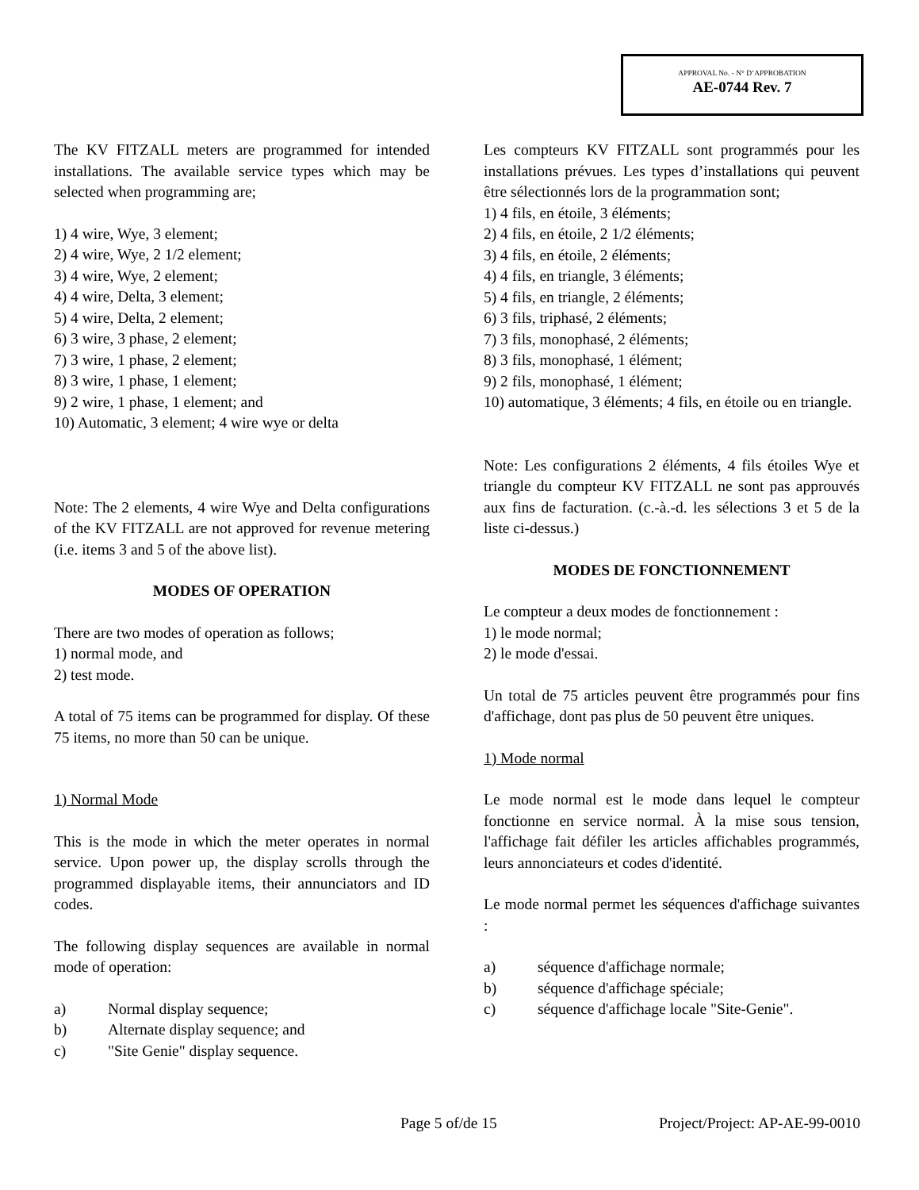APPROVAL No. - N° D’APPROBATION
AE-0744 Rev. 7
The KV FITZALL meters are programmed for intended installations. The available service types which may be selected when programming are;
1) 4 wire, Wye, 3 element;
2) 4 wire, Wye, 2 1/2 element;
3) 4 wire, Wye, 2 element;
4) 4 wire, Delta, 3 element;
5) 4 wire, Delta, 2 element;
6) 3 wire, 3 phase, 2 element;
7) 3 wire, 1 phase, 2 element;
8) 3 wire, 1 phase, 1 element;
9) 2 wire, 1 phase, 1 element; and
10) Automatic, 3 element; 4 wire wye or delta
Note: The 2 elements, 4 wire Wye and Delta configurations of the KV FITZALL are not approved for revenue metering (i.e. items 3 and 5 of the above list).
MODES OF OPERATION
There are two modes of operation as follows;
1) normal mode, and
2) test mode.
A total of 75 items can be programmed for display. Of these 75 items, no more than 50 can be unique.
1) Normal Mode
This is the mode in which the meter operates in normal service. Upon power up, the display scrolls through the programmed displayable items, their annunciators and ID codes.
The following display sequences are available in normal mode of operation:
a) Normal display sequence;
b) Alternate display sequence; and
c) "Site Genie" display sequence.
Les compteurs KV FITZALL sont programmés pour les installations prévues. Les types d’installations qui peuvent être sélectionnés lors de la programmation sont;
1) 4 fils, en étoile, 3 éléments;
2) 4 fils, en étoile, 2 1/2 éléments;
3) 4 fils, en étoile, 2 éléments;
4) 4 fils, en triangle, 3 éléments;
5) 4 fils, en triangle, 2 éléments;
6) 3 fils, triphasé, 2 éléments;
7) 3 fils, monophasé, 2 éléments;
8) 3 fils, monophasé, 1 élément;
9) 2 fils, monophasé, 1 élément;
10) automatique, 3 éléments; 4 fils, en étoile ou en triangle.
Note: Les configurations 2 éléments, 4 fils étoiles Wye et triangle du compteur KV FITZALL ne sont pas approuvés aux fins de facturation. (c.-à.-d. les sélections 3 et 5 de la liste ci-dessus.)
MODES DE FONCTIONNEMENT
Le compteur a deux modes de fonctionnement :
1) le mode normal;
2) le mode d'essai.
Un total de 75 articles peuvent être programmés pour fins d'affichage, dont pas plus de 50 peuvent être uniques.
1) Mode normal
Le mode normal est le mode dans lequel le compteur fonctionne en service normal. À la mise sous tension, l'affichage fait défiler les articles affichables programmés, leurs annonciateurs et codes d'identité.
Le mode normal permet les séquences d'affichage suivantes :
a) séquence d'affichage normale;
b) séquence d'affichage spéciale;
c) séquence d'affichage locale "Site-Genie".
Page 5 of/de 15 Project/Project: AP-AE-99-0010